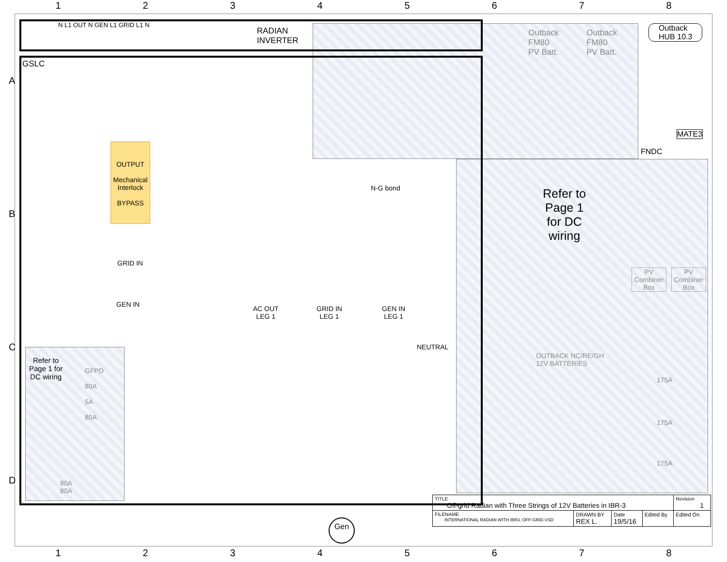1 2 3 4 5 6 7 8
A
B
C
D
N L1 OUT N GEN L1 GRID L1 N
RADIAN
INVERTER
GSLC
Outback
FM80
PV Batt.
Outback
FM80
PV Batt.
Outback
HUB 10.3
MATE3
FNDC
OUTPUT
Mechanical Interlock
BYPASS
GRID IN
GEN IN
N-G bond
AC OUT
LEG 1
GRID IN
LEG 1
GEN IN
LEG 1
NEUTRAL
Refer to
Page 1
for DC
wiring
PV Combiner Box
PV Combiner Box
OUTBACK NC/RE/GH
12V BATTERIES
175A
175A
175A
Refer to
Page 1 for
DC wiring
GFPD
80A
5A
80A
80A
80A
Gen
| TITLE Off-grid Radian with Three Strings of 12V Batteries in IBR-3 | | | | Revision 1 |
| FILENAME INTERNATIONAL RADIAN WITH IBR3, OFF-GRID.VSD | DRAWN BY REX L. | Date 19/5/16 | Edited By | Edited On |
1 2 3 4 5 6 7 8